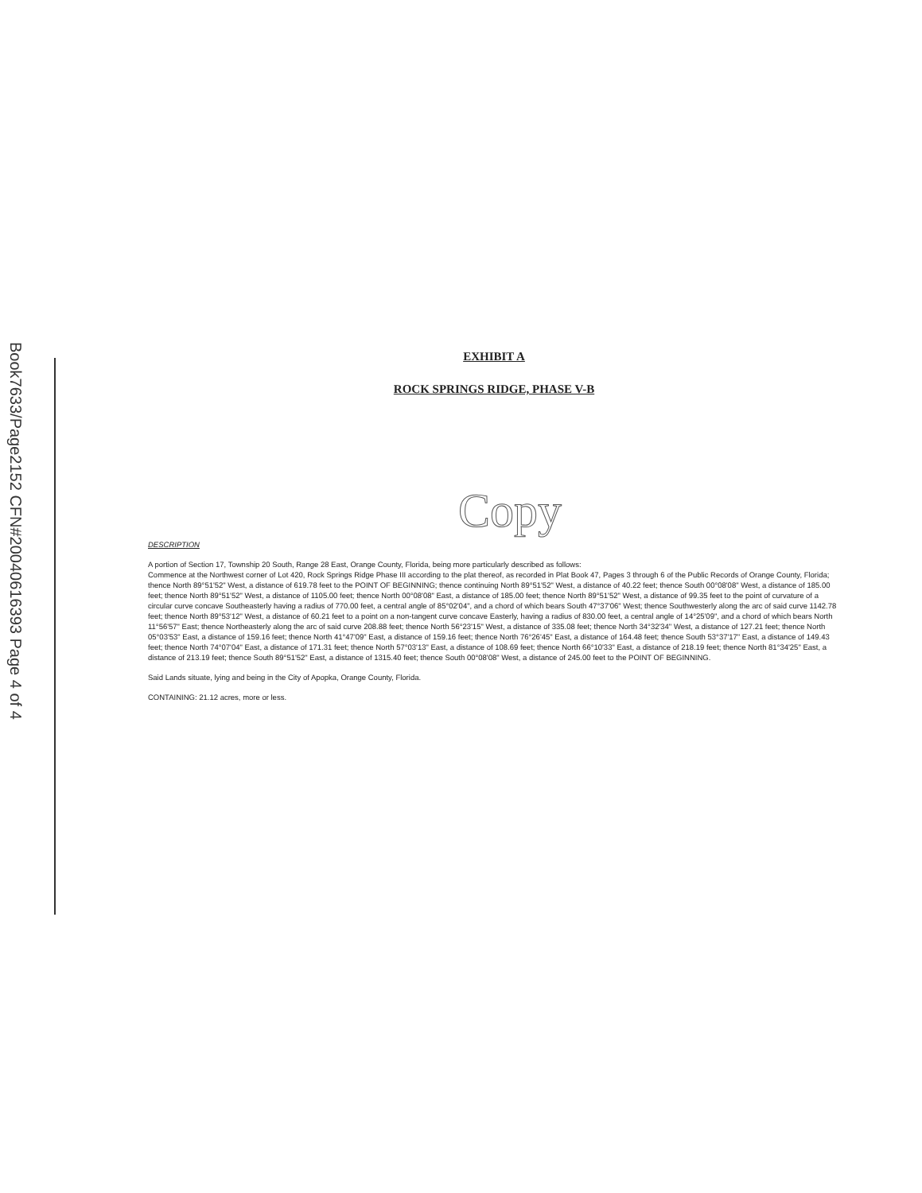Book7633/Page2152 CFN#20040616393 Page 4 of 4
EXHIBIT A
ROCK SPRINGS RIDGE, PHASE V-B
Copy
DESCRIPTION
A portion of Section 17, Township 20 South, Range 28 East, Orange County, Florida, being more particularly described as follows:
Commence at the Northwest corner of Lot 420, Rock Springs Ridge Phase III according to the plat thereof, as recorded in Plat Book 47, Pages 3 through 6 of the Public Records of Orange County, Florida; thence North 89°51'52" West, a distance of 619.78 feet to the POINT OF BEGINNING; thence continuing North 89°51'52" West, a distance of 40.22 feet; thence South 00°08'08" West, a distance of 185.00 feet; thence North 89°51'52" West, a distance of 1105.00 feet; thence North 00°08'08" East, a distance of 185.00 feet; thence North 89°51'52" West, a distance of 99.35 feet to the point of curvature of a circular curve concave Southeasterly having a radius of 770.00 feet, a central angle of 85°02'04", and a chord of which bears South 47°37'06" West; thence Southwesterly along the arc of said curve 1142.78 feet; thence North 89°53'12" West, a distance of 60.21 feet to a point on a non-tangent curve concave Easterly, having a radius of 830.00 feet, a central angle of 14°25'09", and a chord of which bears North 11°56'57" East; thence Northeasterly along the arc of said curve 208.88 feet; thence North 56°23'15" West, a distance of 335.08 feet; thence North 34°32'34" West, a distance of 127.21 feet; thence North 05°03'53" East, a distance of 159.16 feet; thence North 41°47'09" East, a distance of 159.16 feet; thence North 76°26'45" East, a distance of 164.48 feet; thence South 53°37'17" East, a distance of 149.43 feet; thence North 74°07'04" East, a distance of 171.31 feet; thence North 57°03'13" East, a distance of 108.69 feet; thence North 66°10'33" East, a distance of 218.19 feet; thence North 81°34'25" East, a distance of 213.19 feet; thence South 89°51'52" East, a distance of 1315.40 feet; thence South 00°08'08" West, a distance of 245.00 feet to the POINT OF BEGINNING.
Said Lands situate, lying and being in the City of Apopka, Orange County, Florida.
CONTAINING: 21.12 acres, more or less.